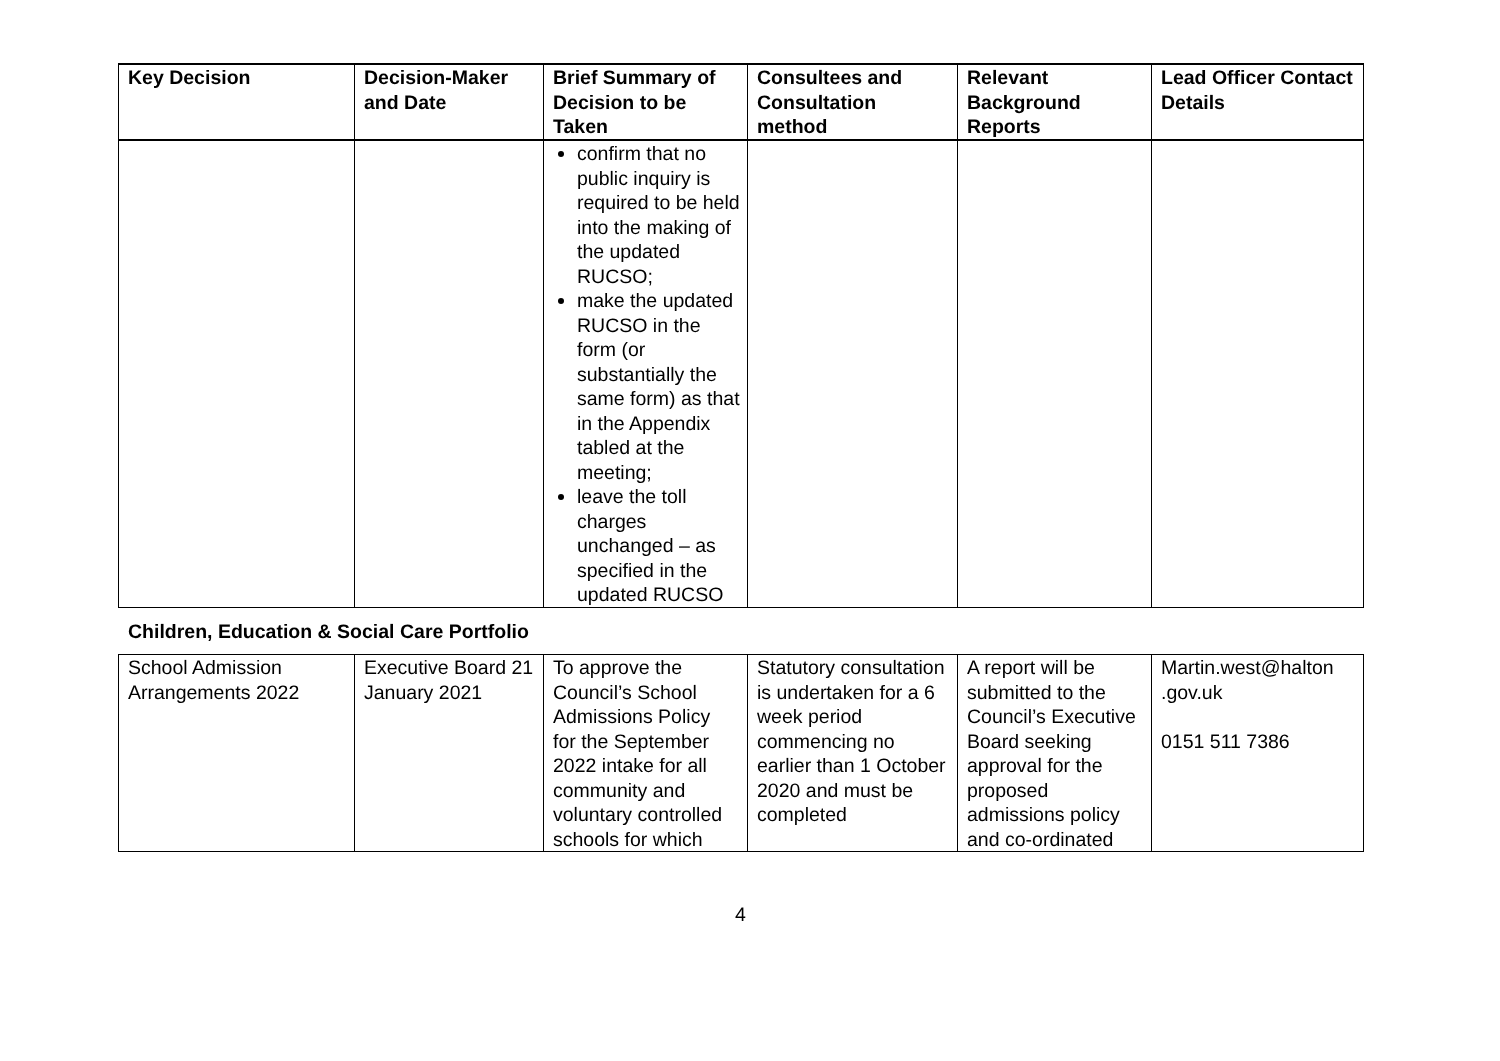| Key Decision | Decision-Maker and Date | Brief Summary of Decision to be Taken | Consultees and Consultation method | Relevant Background Reports | Lead Officer Contact Details |
| --- | --- | --- | --- | --- | --- |
| | | confirm that no public inquiry is required to be held into the making of the updated RUCSO; make the updated RUCSO in the form (or substantially the same form) as that in the Appendix tabled at the meeting; leave the toll charges unchanged – as specified in the updated RUCSO | | | |
Children, Education & Social Care Portfolio
| School Admission Arrangements 2022 | Executive Board 21 January 2021 | To approve the Council’s School Admissions Policy for the September 2022 intake for all community and voluntary controlled schools for which | Statutory consultation is undertaken for a 6 week period commencing no earlier than 1 October 2020 and must be completed | A report will be submitted to the Council’s Executive Board seeking approval for the proposed admissions policy and co-ordinated | Martin.west@halton .gov.uk 0151 511 7386 |
4